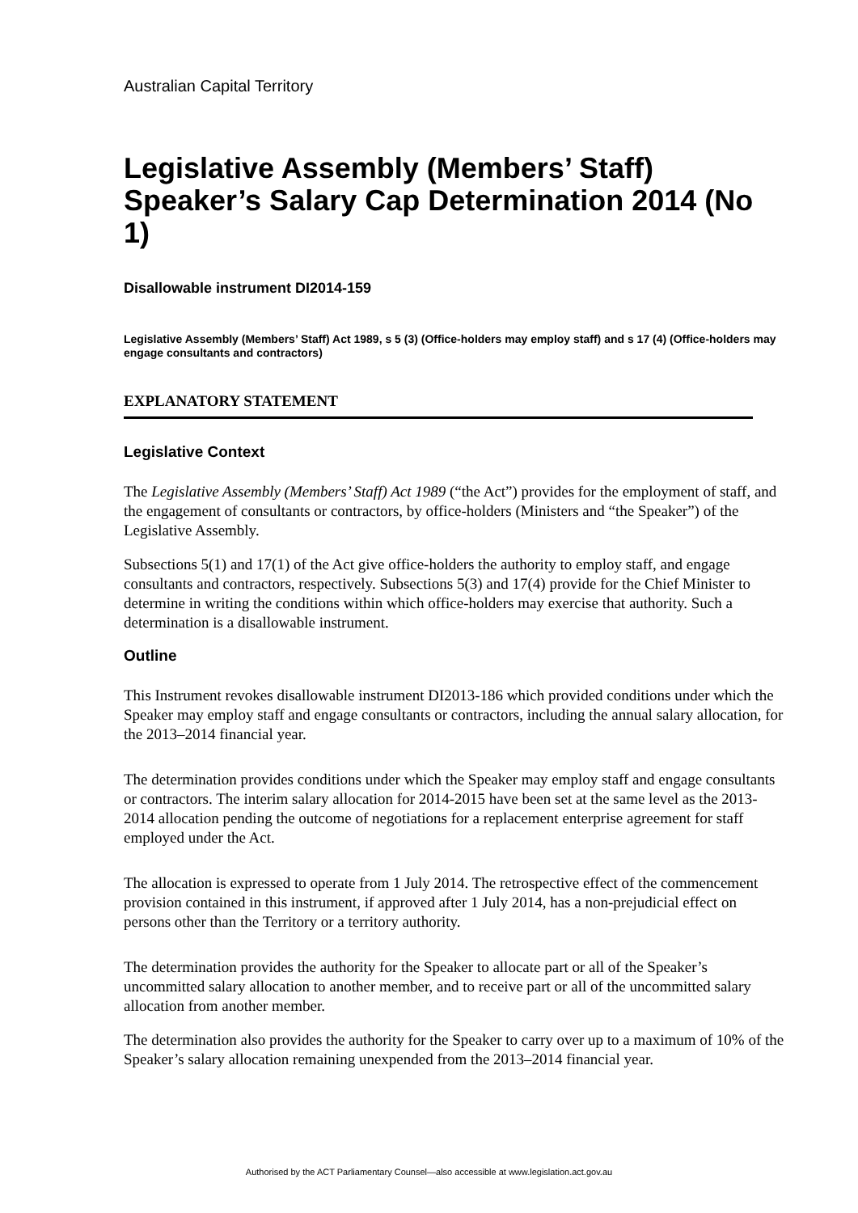Australian Capital Territory
Legislative Assembly (Members’ Staff) Speaker’s Salary Cap Determination 2014 (No 1)
Disallowable instrument DI2014-159
Legislative Assembly (Members’ Staff) Act 1989, s 5 (3) (Office-holders may employ staff) and s 17 (4) (Office-holders may engage consultants and contractors)
EXPLANATORY STATEMENT
Legislative Context
The Legislative Assembly (Members’ Staff) Act 1989 (“the Act”) provides for the employment of staff, and the engagement of consultants or contractors, by office-holders (Ministers and “the Speaker”) of the Legislative Assembly.
Subsections 5(1) and 17(1) of the Act give office-holders the authority to employ staff, and engage consultants and contractors, respectively. Subsections 5(3) and 17(4) provide for the Chief Minister to determine in writing the conditions within which office-holders may exercise that authority. Such a determination is a disallowable instrument.
Outline
This Instrument revokes disallowable instrument DI2013-186 which provided conditions under which the Speaker may employ staff and engage consultants or contractors, including the annual salary allocation, for the 2013–2014 financial year.
The determination provides conditions under which the Speaker may employ staff and engage consultants or contractors. The interim salary allocation for 2014-2015 have been set at the same level as the 2013-2014 allocation pending the outcome of negotiations for a replacement enterprise agreement for staff employed under the Act.
The allocation is expressed to operate from 1 July 2014. The retrospective effect of the commencement provision contained in this instrument, if approved after 1 July 2014, has a non-prejudicial effect on persons other than the Territory or a territory authority.
The determination provides the authority for the Speaker to allocate part or all of the Speaker’s uncommitted salary allocation to another member, and to receive part or all of the uncommitted salary allocation from another member.
The determination also provides the authority for the Speaker to carry over up to a maximum of 10% of the Speaker’s salary allocation remaining unexpended from the 2013–2014 financial year.
Authorised by the ACT Parliamentary Counsel—also accessible at www.legislation.act.gov.au